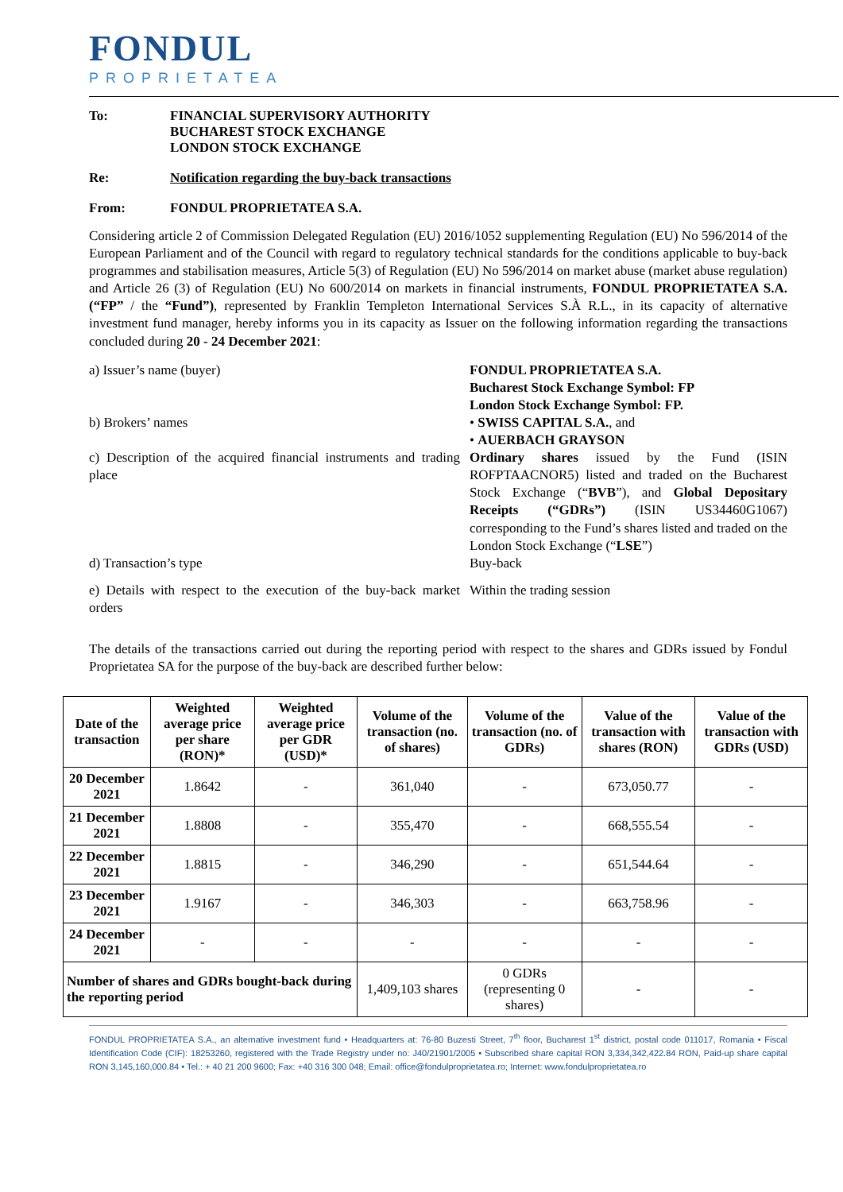FONDUL
PROPRIETATEA
To: FINANCIAL SUPERVISORY AUTHORITY
BUCHAREST STOCK EXCHANGE
LONDON STOCK EXCHANGE
Re: Notification regarding the buy-back transactions
From: FONDUL PROPRIETATEA S.A.
Considering article 2 of Commission Delegated Regulation (EU) 2016/1052 supplementing Regulation (EU) No 596/2014 of the European Parliament and of the Council with regard to regulatory technical standards for the conditions applicable to buy-back programmes and stabilisation measures, Article 5(3) of Regulation (EU) No 596/2014 on market abuse (market abuse regulation) and Article 26 (3) of Regulation (EU) No 600/2014 on markets in financial instruments, FONDUL PROPRIETATEA S.A. (“FP” / the “Fund”), represented by Franklin Templeton International Services S.À R.L., in its capacity of alternative investment fund manager, hereby informs you in its capacity as Issuer on the following information regarding the transactions concluded during 20 - 24 December 2021:
a) Issuer’s name (buyer) FONDUL PROPRIETATEA S.A.
Bucharest Stock Exchange Symbol: FP
London Stock Exchange Symbol: FP.
b) Brokers’ names • SWISS CAPITAL S.A., and
• AUERBACH GRAYSON
c) Description of the acquired financial instruments and trading place
Ordinary shares issued by the Fund (ISIN ROFPTAACNOR5) listed and traded on the Bucharest Stock Exchange (“BVB”), and Global Depositary Receipts (“GDRs”) (ISIN US34460G1067) corresponding to the Fund’s shares listed and traded on the London Stock Exchange (“LSE”)
d) Transaction’s type Buy-back
e) Details with respect to the execution of the buy-back market orders
Within the trading session
The details of the transactions carried out during the reporting period with respect to the shares and GDRs issued by Fondul Proprietatea SA for the purpose of the buy-back are described further below:
| Date of the transaction | Weighted average price per share (RON)* | Weighted average price per GDR (USD)* | Volume of the transaction (no. of shares) | Volume of the transaction (no. of GDRs) | Value of the transaction with shares (RON) | Value of the transaction with GDRs (USD) |
| --- | --- | --- | --- | --- | --- | --- |
| 20 December 2021 | 1.8642 | - | 361,040 | - | 673,050.77 | - |
| 21 December 2021 | 1.8808 | - | 355,470 | - | 668,555.54 | - |
| 22 December 2021 | 1.8815 | - | 346,290 | - | 651,544.64 | - |
| 23 December 2021 | 1.9167 | - | 346,303 | - | 663,758.96 | - |
| 24 December 2021 | - | - | - | - | - | - |
| Number of shares and GDRs bought-back during the reporting period | | | 1,409,103 shares | 0 GDRs (representing 0 shares) | - | - |
FONDUL PROPRIETATEA S.A., an alternative investment fund • Headquarters at: 76-80 Buzesti Street, 7<sup>th</sup> floor, Bucharest 1<sup>st</sup> district, postal code 011017, Romania • Fiscal Identification Code (CIF): 18253260, registered with the Trade Registry under no: J40/21901/2005 • Subscribed share capital RON 3,334,342,422.84 RON, Paid-up share capital RON 3,145,160,000.84 • Tel.: + 40 21 200 9600; Fax: +40 316 300 048; Email: office@fondulproprietatea.ro; Internet: www.fondulproprietatea.ro